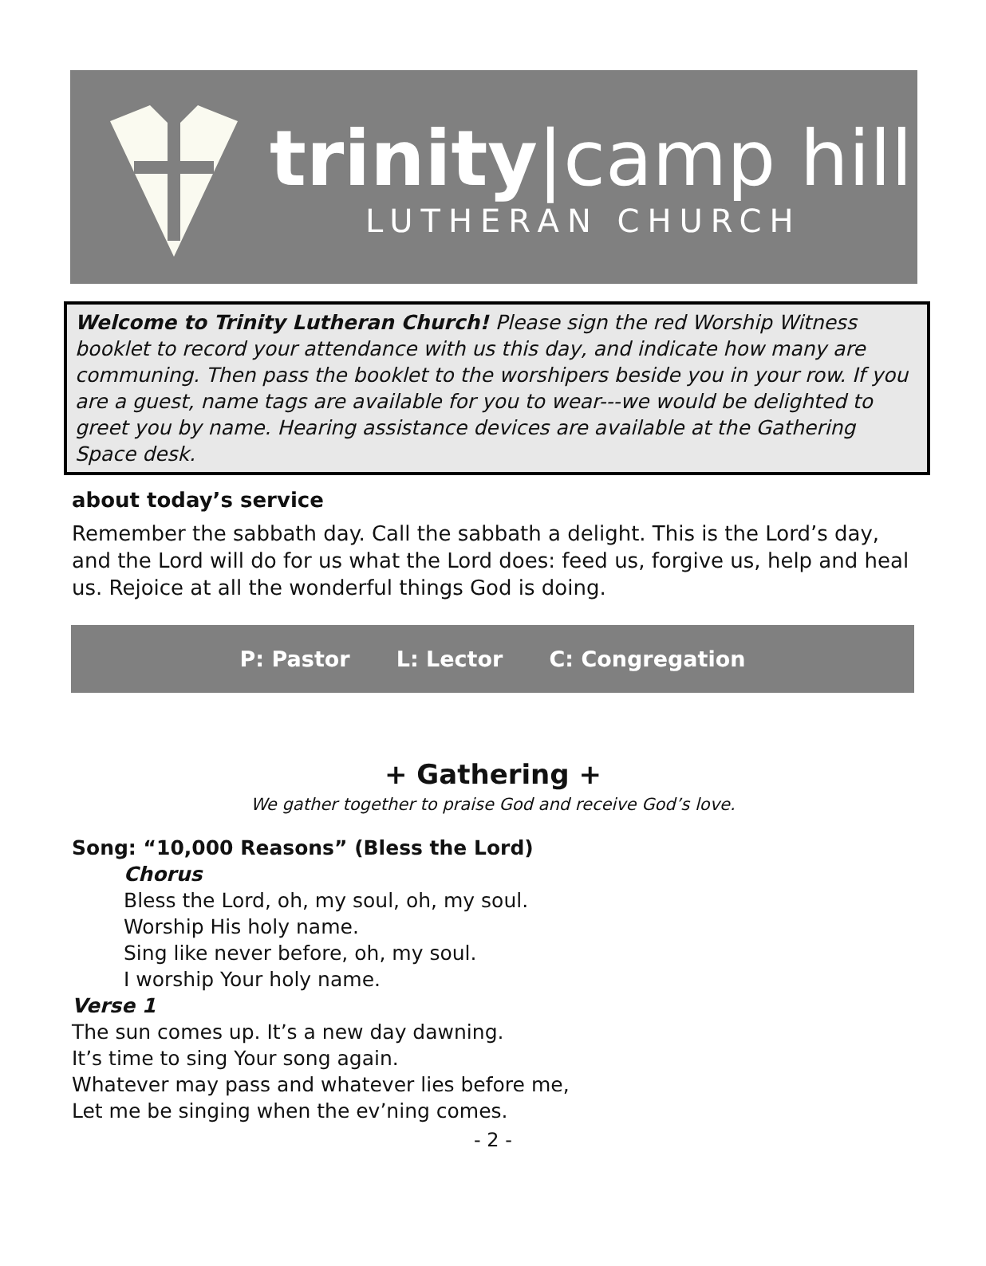trinity|camp hill
LUTHERAN CHURCH
Welcome to Trinity Lutheran Church! Please sign the red Worship Witness booklet to record your attendance with us this day, and indicate how many are communing. Then pass the booklet to the worshipers beside you in your row. If you are a guest, name tags are available for you to wear---we would be delighted to greet you by name. Hearing assistance devices are available at the Gathering Space desk.
about today’s service
Remember the sabbath day. Call the sabbath a delight. This is the Lord’s day, and the Lord will do for us what the Lord does: feed us, forgive us, help and heal us. Rejoice at all the wonderful things God is doing.
P: Pastor L: Lector C: Congregation
+ Gathering +
We gather together to praise God and receive God’s love.
Song: “10,000 Reasons” (Bless the Lord)
Chorus
Bless the Lord, oh, my soul, oh, my soul.
Worship His holy name.
Sing like never before, oh, my soul.
I worship Your holy name.
Verse 1
The sun comes up. It’s a new day dawning.
It’s time to sing Your song again.
Whatever may pass and whatever lies before me,
Let me be singing when the ev’ning comes.
- 2 -